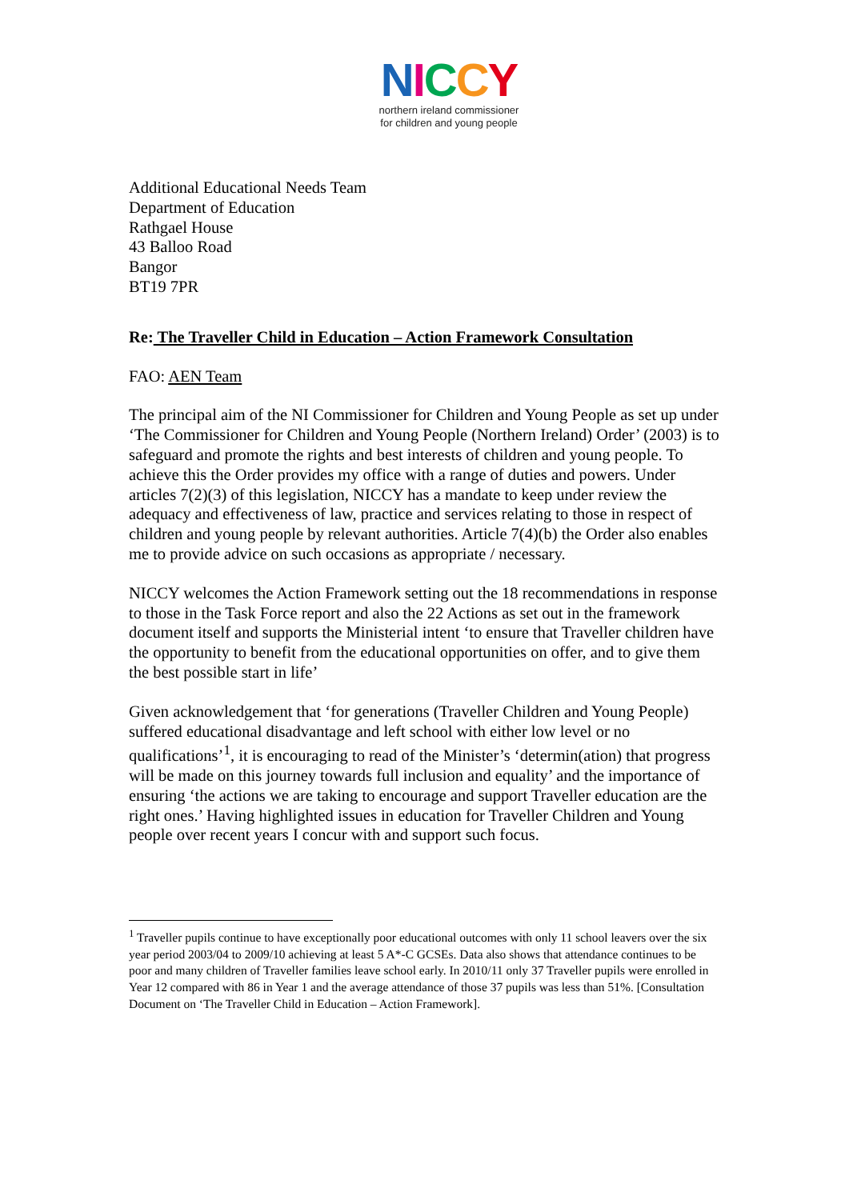NICCY
northern ireland commissioner
for children and young people
Additional Educational Needs Team
Department of Education
Rathgael House
43 Balloo Road
Bangor
BT19 7PR
Re: The Traveller Child in Education – Action Framework Consultation
FAO: AEN Team
The principal aim of the NI Commissioner for Children and Young People as set up under ‘The Commissioner for Children and Young People (Northern Ireland) Order’ (2003) is to safeguard and promote the rights and best interests of children and young people. To achieve this the Order provides my office with a range of duties and powers. Under articles 7(2)(3) of this legislation, NICCY has a mandate to keep under review the adequacy and effectiveness of law, practice and services relating to those in respect of children and young people by relevant authorities. Article 7(4)(b) the Order also enables me to provide advice on such occasions as appropriate / necessary.
NICCY welcomes the Action Framework setting out the 18 recommendations in response to those in the Task Force report and also the 22 Actions as set out in the framework document itself and supports the Ministerial intent ‘to ensure that Traveller children have the opportunity to benefit from the educational opportunities on offer, and to give them the best possible start in life’
Given acknowledgement that ‘for generations (Traveller Children and Young People) suffered educational disadvantage and left school with either low level or no qualifications’<sup>1</sup>, it is encouraging to read of the Minister’s ‘determin(ation) that progress will be made on this journey towards full inclusion and equality’ and the importance of ensuring ‘the actions we are taking to encourage and support Traveller education are the right ones.’ Having highlighted issues in education for Traveller Children and Young people over recent years I concur with and support such focus.
<sup>1</sup> Traveller pupils continue to have exceptionally poor educational outcomes with only 11 school leavers over the six year period 2003/04 to 2009/10 achieving at least 5 A*-C GCSEs. Data also shows that attendance continues to be poor and many children of Traveller families leave school early. In 2010/11 only 37 Traveller pupils were enrolled in Year 12 compared with 86 in Year 1 and the average attendance of those 37 pupils was less than 51%. [Consultation Document on ‘The Traveller Child in Education – Action Framework].